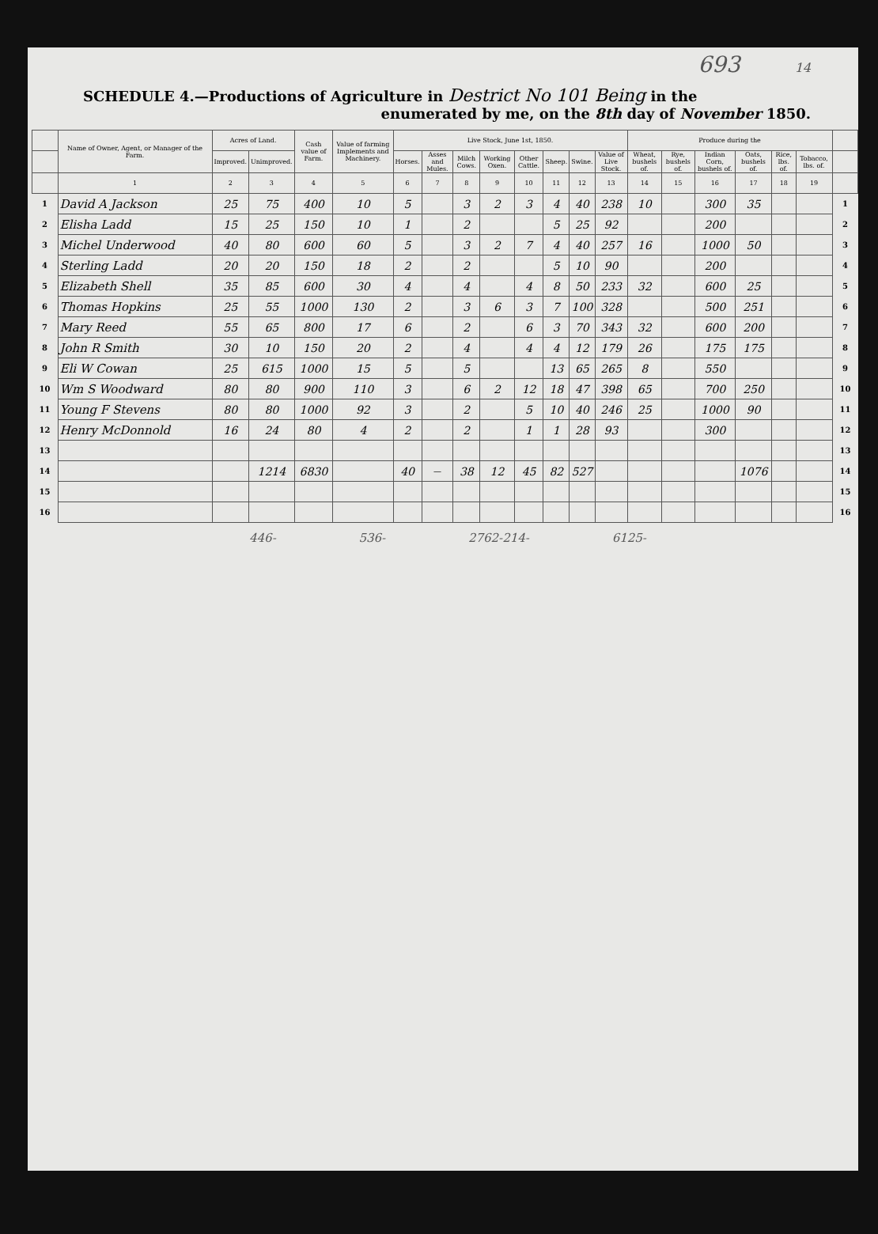693 14
SCHEDULE 4.—Productions of Agriculture in Destrict No 101 Being in the
enumerated by me, on the 8th day of November 1850.
| | Name of Owner, Agent, or Manager of the Farm. | Acres of Land. | | Cash value of Farm. | Value of farming Implements and Machinery. | Live Stock, June 1st, 1850. | | | | | | | | Produce during the | | | | | | |
| --- | --- | --- | --- | --- | --- | --- | --- | --- | --- | --- | --- | --- | --- | --- | --- | --- | --- | --- | --- | --- |
| | | Improved. | Unimproved. | | | Horses. | Asses and Mules. | Milch Cows. | Working Oxen. | Other Cattle. | Sheep. | Swine. | Value of Live Stock. | Wheat, bushels of. | Rye, bushels of. | Indian Corn, bushels of. | Oats, bushels of. | Rice, lbs. of. | Tobacco, lbs. of. | |
| | 1 | 2 | 3 | 4 | 5 | 6 | 7 | 8 | 9 | 10 | 11 | 12 | 13 | 14 | 15 | 16 | 17 | 18 | 19 | |
| 1 | David A Jackson | 25 | 75 | 400 | 10 | 5 | | 3 | 2 | 3 | 4 | 40 | 238 | 10 | | 300 | 35 | | | 1 |
| 2 | Elisha Ladd | 15 | 25 | 150 | 10 | 1 | | 2 | | | 5 | 25 | 92 | | | 200 | | | | 2 |
| 3 | Michel Underwood | 40 | 80 | 600 | 60 | 5 | | 3 | 2 | 7 | 4 | 40 | 257 | 16 | | 1000 | 50 | | | 3 |
| 4 | Sterling Ladd | 20 | 20 | 150 | 18 | 2 | | 2 | | | 5 | 10 | 90 | | | 200 | | | | 4 |
| 5 | Elizabeth Shell | 35 | 85 | 600 | 30 | 4 | | 4 | | 4 | 8 | 50 | 233 | 32 | | 600 | 25 | | | 5 |
| 6 | Thomas Hopkins | 25 | 55 | 1000 | 130 | 2 | | 3 | 6 | 3 | 7 | 100 | 328 | | | 500 | 251 | | | 6 |
| 7 | Mary Reed | 55 | 65 | 800 | 17 | 6 | | 2 | | 6 | 3 | 70 | 343 | 32 | | 600 | 200 | | | 7 |
| 8 | John R Smith | 30 | 10 | 150 | 20 | 2 | | 4 | | 4 | 4 | 12 | 179 | 26 | | 175 | 175 | | | 8 |
| 9 | Eli W Cowan | 25 | 615 | 1000 | 15 | 5 | | 5 | | | 13 | 65 | 265 | 8 | | 550 | | | | 9 |
| 10 | Wm S Woodward | 80 | 80 | 900 | 110 | 3 | | 6 | 2 | 12 | 18 | 47 | 398 | 65 | | 700 | 250 | | | 10 |
| 11 | Young F Stevens | 80 | 80 | 1000 | 92 | 3 | | 2 | | 5 | 10 | 40 | 246 | 25 | | 1000 | 90 | | | 11 |
| 12 | Henry McDonnold | 16 | 24 | 80 | 4 | 2 | | 2 | | 1 | 1 | 28 | 93 | | | 300 | | | | 12 |
| 13 | | | | | | | | | | | | | | | | | | | | 13 |
| 14 | | | 1214 | 6830 | | 40 | — | 38 | 12 | 45 | 82 | 527 | | | | | 1076 | | | 14 |
| 15 | | | | | | | | | | | | | | | | | | | | 15 |
| 16 | | | | | | | | | | | | | | | | | | | | 16 |
446- 536- 2762-214- 6125-